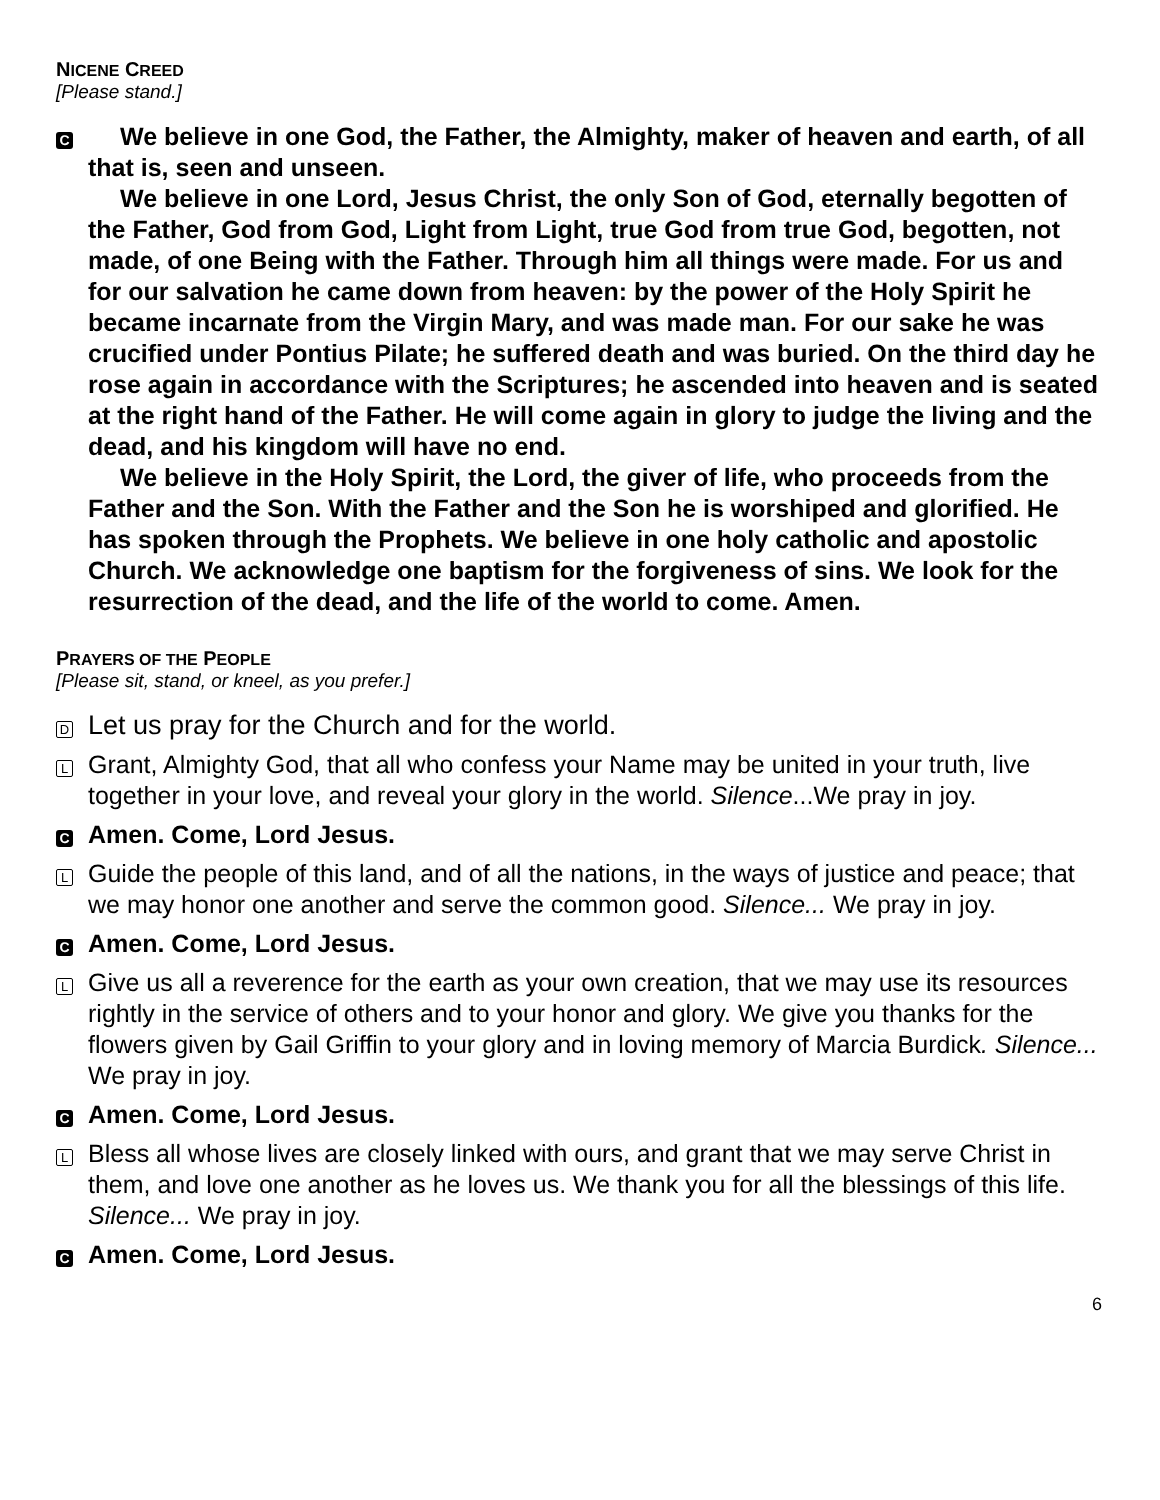NICENE CREED
[Please stand.]
C
We believe in one God, the Father, the Almighty, maker of heaven and earth, of all that is, seen and unseen.
We believe in one Lord, Jesus Christ, the only Son of God, eternally begotten of the Father, God from God, Light from Light, true God from true God, begotten, not made, of one Being with the Father. Through him all things were made. For us and for our salvation he came down from heaven: by the power of the Holy Spirit he became incarnate from the Virgin Mary, and was made man. For our sake he was crucified under Pontius Pilate; he suffered death and was buried. On the third day he rose again in accordance with the Scriptures; he ascended into heaven and is seated at the right hand of the Father. He will come again in glory to judge the living and the dead, and his kingdom will have no end.
We believe in the Holy Spirit, the Lord, the giver of life, who proceeds from the Father and the Son. With the Father and the Son he is worshiped and glorified. He has spoken through the Prophets. We believe in one holy catholic and apostolic Church. We acknowledge one baptism for the forgiveness of sins. We look for the resurrection of the dead, and the life of the world to come. Amen.
PRAYERS OF THE PEOPLE
[Please sit, stand, or kneel, as you prefer.]
D
Let us pray for the Church and for the world.
L
Grant, Almighty God, that all who confess your Name may be united in your truth, live together in your love, and reveal your glory in the world. Silence...We pray in joy.
C
Amen. Come, Lord Jesus.
L
Guide the people of this land, and of all the nations, in the ways of justice and peace; that we may honor one another and serve the common good. Silence... We pray in joy.
C
Amen. Come, Lord Jesus.
L
Give us all a reverence for the earth as your own creation, that we may use its resources rightly in the service of others and to your honor and glory. We give you thanks for the flowers given by Gail Griffin to your glory and in loving memory of Marcia Burdick. Silence... We pray in joy.
C
Amen. Come, Lord Jesus.
L
Bless all whose lives are closely linked with ours, and grant that we may serve Christ in them, and love one another as he loves us. We thank you for all the blessings of this life. Silence... We pray in joy.
C
Amen. Come, Lord Jesus.
6